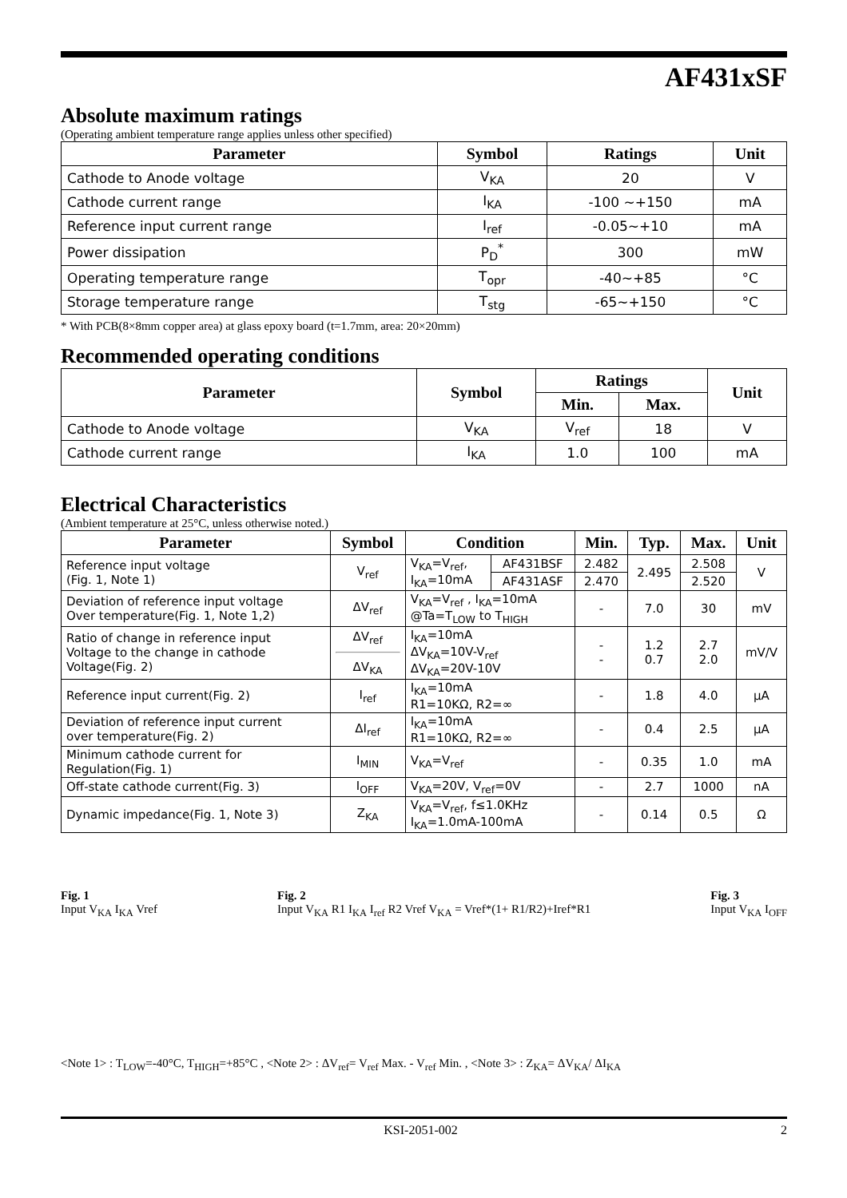AF431xSF
Absolute maximum ratings
(Operating ambient temperature range applies unless other specified)
| Parameter | Symbol | Ratings | Unit |
| --- | --- | --- | --- |
| Cathode to Anode voltage | V<sub>KA</sub> | 20 | V |
| Cathode current range | I<sub>KA</sub> | -100 ~+150 | mA |
| Reference input current range | I<sub>ref</sub> | -0.05~+10 | mA |
| Power dissipation | P<sub>D</sub><sup>*</sup> | 300 | mW |
| Operating temperature range | T<sub>opr</sub> | -40~+85 | °C |
| Storage temperature range | T<sub>stg</sub> | -65~+150 | °C |
* With PCB(8×8mm copper area) at glass epoxy board (t=1.7mm, area: 20×20mm)
Recommended operating conditions
| Parameter | Symbol | Ratings | | Unit |
| --- | --- | --- | --- | --- |
| | | Min. | Max. | |
| Cathode to Anode voltage | V<sub>KA</sub> | V<sub>ref</sub> | 18 | V |
| Cathode current range | I<sub>KA</sub> | 1.0 | 100 | mA |
Electrical Characteristics
(Ambient temperature at 25°C, unless otherwise noted.)
| Parameter | Symbol | Condition | | Min. | Typ. | Max. | Unit |
| --- | --- | --- | --- | --- | --- | --- | --- |
| Reference input voltage (Fig. 1, Note 1) | V<sub>ref</sub> | V<sub>KA</sub>=V<sub>ref</sub>, I<sub>KA</sub>=10mA | AF431BSF | 2.482 | 2.495 | 2.508 | V |
| | | | AF431ASF | 2.470 | | 2.520 | |
| Deviation of reference input voltage Over temperature(Fig. 1, Note 1,2) | ΔV<sub>ref</sub> | V<sub>KA</sub>=V<sub>ref</sub> , I<sub>KA</sub>=10mA @Ta=T<sub>LOW</sub> to T<sub>HIGH</sub> | | - | 7.0 | 30 | mV |
| Ratio of change in reference input Voltage to the change in cathode Voltage(Fig. 2) | ΔV<sub>ref</sub> ΔV<sub>KA</sub> | I<sub>KA</sub>=10mA ΔV<sub>KA</sub>=10V-V<sub>ref</sub> ΔV<sub>KA</sub>=20V-10V | | - - | 1.2 0.7 | 2.7 2.0 | mV/V |
| Reference input current(Fig. 2) | I<sub>ref</sub> | I<sub>KA</sub>=10mA R1=10KΩ, R2=∞ | | - | 1.8 | 4.0 | μA |
| Deviation of reference input current over temperature(Fig. 2) | ΔI<sub>ref</sub> | I<sub>KA</sub>=10mA R1=10KΩ, R2=∞ | | - | 0.4 | 2.5 | μA |
| Minimum cathode current for Regulation(Fig. 1) | I<sub>MIN</sub> | V<sub>KA</sub>=V<sub>ref</sub> | | - | 0.35 | 1.0 | mA |
| Off-state cathode current(Fig. 3) | I<sub>OFF</sub> | V<sub>KA</sub>=20V, V<sub>ref</sub>=0V | | - | 2.7 | 1000 | nA |
| Dynamic impedance(Fig. 1, Note 3) | Z<sub>KA</sub> | V<sub>KA</sub>=V<sub>ref</sub>, f≤1.0KHz I<sub>KA</sub>=1.0mA-100mA | | - | 0.14 | 0.5 | Ω |
Fig. 1
Input V<sub>KA</sub> I<sub>KA</sub> Vref
Fig. 2
Input V<sub>KA</sub> R1 I<sub>KA</sub> I<sub>ref</sub> R2 Vref V<sub>KA</sub> = Vref*(1+ R1/R2)+Iref*R1
Fig. 3
Input V<sub>KA</sub> I<sub>OFF</sub>
<Note 1> : T<sub>LOW</sub>=-40°C, T<sub>HIGH</sub>=+85°C , <Note 2> : ΔV<sub>ref</sub>= V<sub>ref</sub> Max. - V<sub>ref</sub> Min. , <Note 3> : Z<sub>KA</sub>= ΔV<sub>KA</sub>/ ΔI<sub>KA</sub>
KSI-2051-002 2